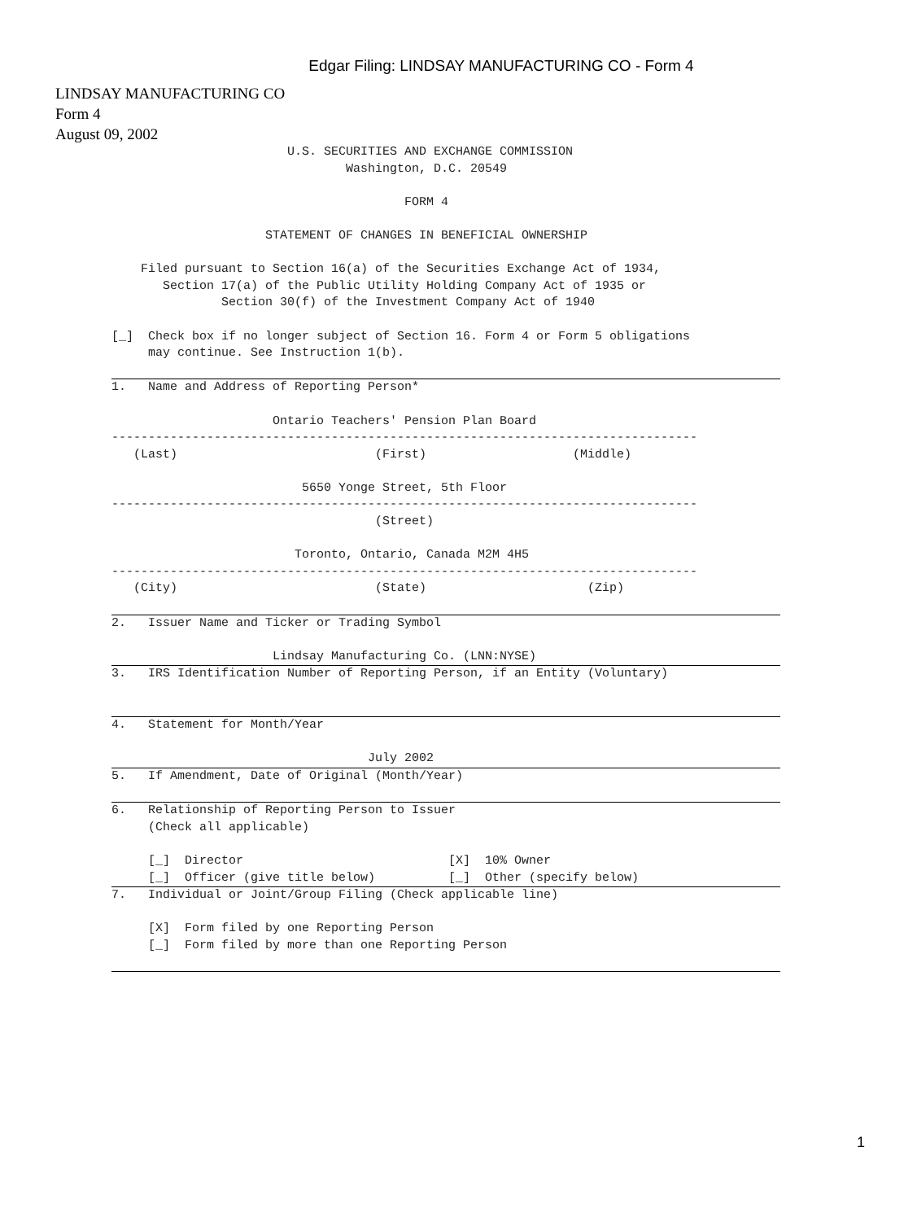Edgar Filing: LINDSAY MANUFACTURING CO - Form 4
LINDSAY MANUFACTURING CO
Form 4
August 09, 2002
                        U.S. SECURITIES AND EXCHANGE COMMISSION
                                Washington, D.C. 20549

                                        FORM 4

                     STATEMENT OF CHANGES IN BENEFICIAL OWNERSHIP

    Filed pursuant to Section 16(a) of the Securities Exchange Act of 1934,
       Section 17(a) of the Public Utility Holding Company Act of 1935 or
               Section 30(f) of the Investment Company Act of 1940

[_]  Check box if no longer subject of Section 16. Form 4 or Form 5 obligations
     may continue. See Instruction 1(b).
1.   Name and Address of Reporting Person*

                      Ontario Teachers' Pension Plan Board
--------------------------------------------------------------------------------
   (Last)                           (First)                    (Middle)

                          5650 Yonge Street, 5th Floor
--------------------------------------------------------------------------------
                                    (Street)

                         Toronto, Ontario, Canada M2M 4H5
--------------------------------------------------------------------------------
   (City)                           (State)                      (Zip)
2.   Issuer Name and Ticker or Trading Symbol

                      Lindsay Manufacturing Co. (LNN:NYSE)
3.   IRS Identification Number of Reporting Person, if an Entity (Voluntary)
4.   Statement for Month/Year

                                   July 2002
5.   If Amendment, Date of Original (Month/Year)
6.   Relationship of Reporting Person to Issuer
     (Check all applicable)

     [_]  Director                            [X]  10% Owner
     [_]  Officer (give title below)          [_]  Other (specify below)
7.   Individual or Joint/Group Filing (Check applicable line)

     [X]  Form filed by one Reporting Person
     [_]  Form filed by more than one Reporting Person
1